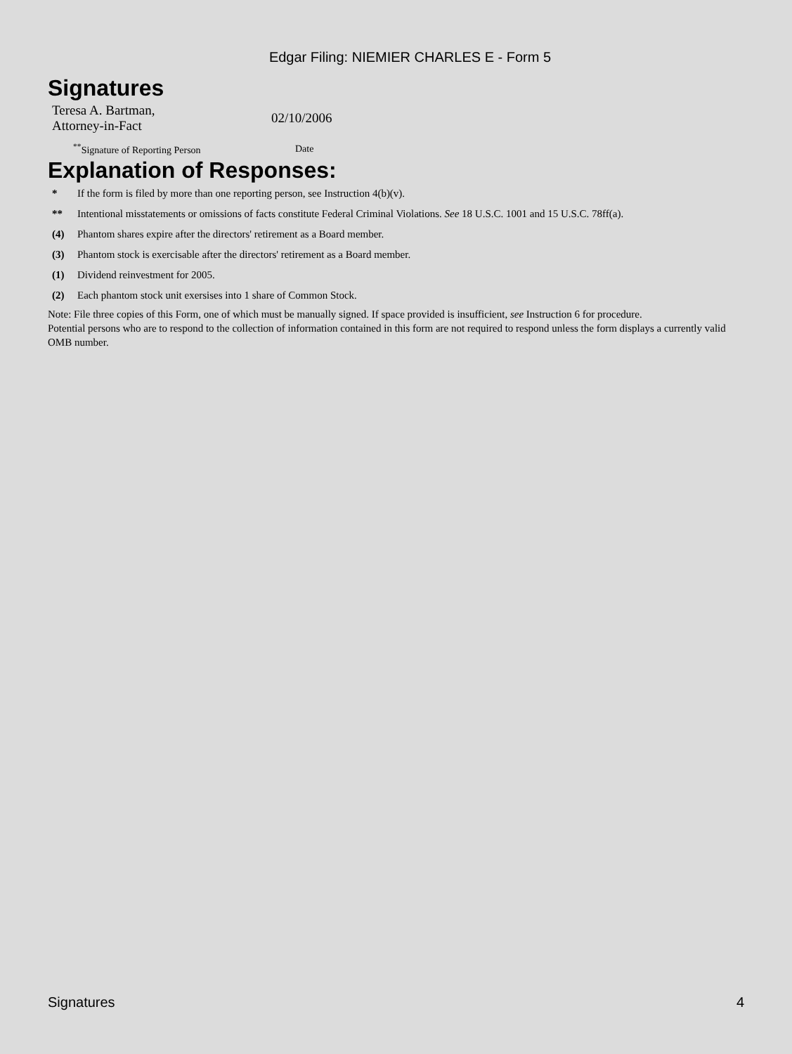Edgar Filing: NIEMIER CHARLES E - Form 5
Signatures
| Teresa A. Bartman, Attorney-in-Fact | 02/10/2006 |
| <sup>**</sup> Signature of Reporting Person | Date |
Explanation of Responses:
| * | If the form is filed by more than one reporting person, see Instruction 4(b)(v). |
| ** | Intentional misstatements or omissions of facts constitute Federal Criminal Violations. See 18 U.S.C. 1001 and 15 U.S.C. 78ff(a). |
| (4) | Phantom shares expire after the directors' retirement as a Board member. |
| (3) | Phantom stock is exercisable after the directors' retirement as a Board member. |
| (1) | Dividend reinvestment for 2005. |
| (2) | Each phantom stock unit exersises into 1 share of Common Stock. |
Note: File three copies of this Form, one of which must be manually signed. If space provided is insufficient, see Instruction 6 for procedure.
Potential persons who are to respond to the collection of information contained in this form are not required to respond unless the form displays a currently valid OMB number.
Signatures 4